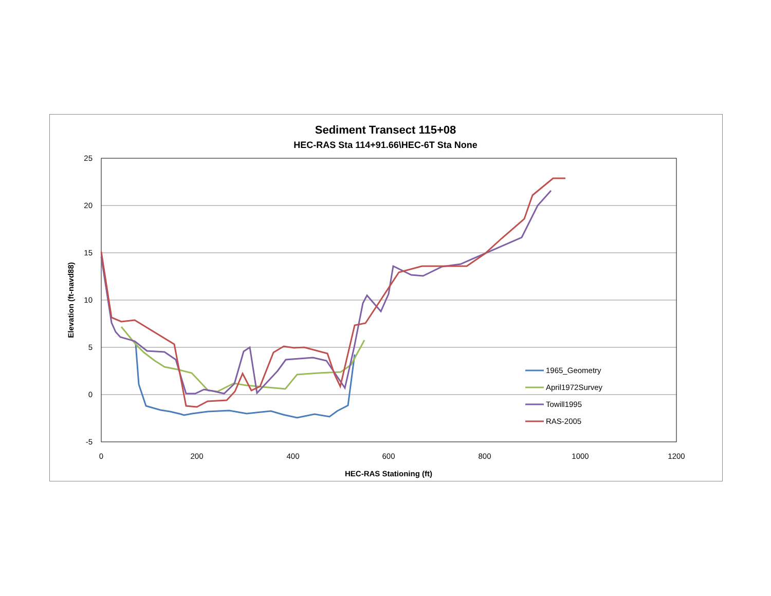Sediment Transect 115+08
HEC-RAS Sta 114+91.66\HEC-6T Sta None
25
20
15
10
5
0
-5
0
200
400
600
800
1000
1200
HEC-RAS Stationing (ft)
Elevation (ft-navd88)
1965_Geometry
April1972Survey
Towill1995
RAS-2005